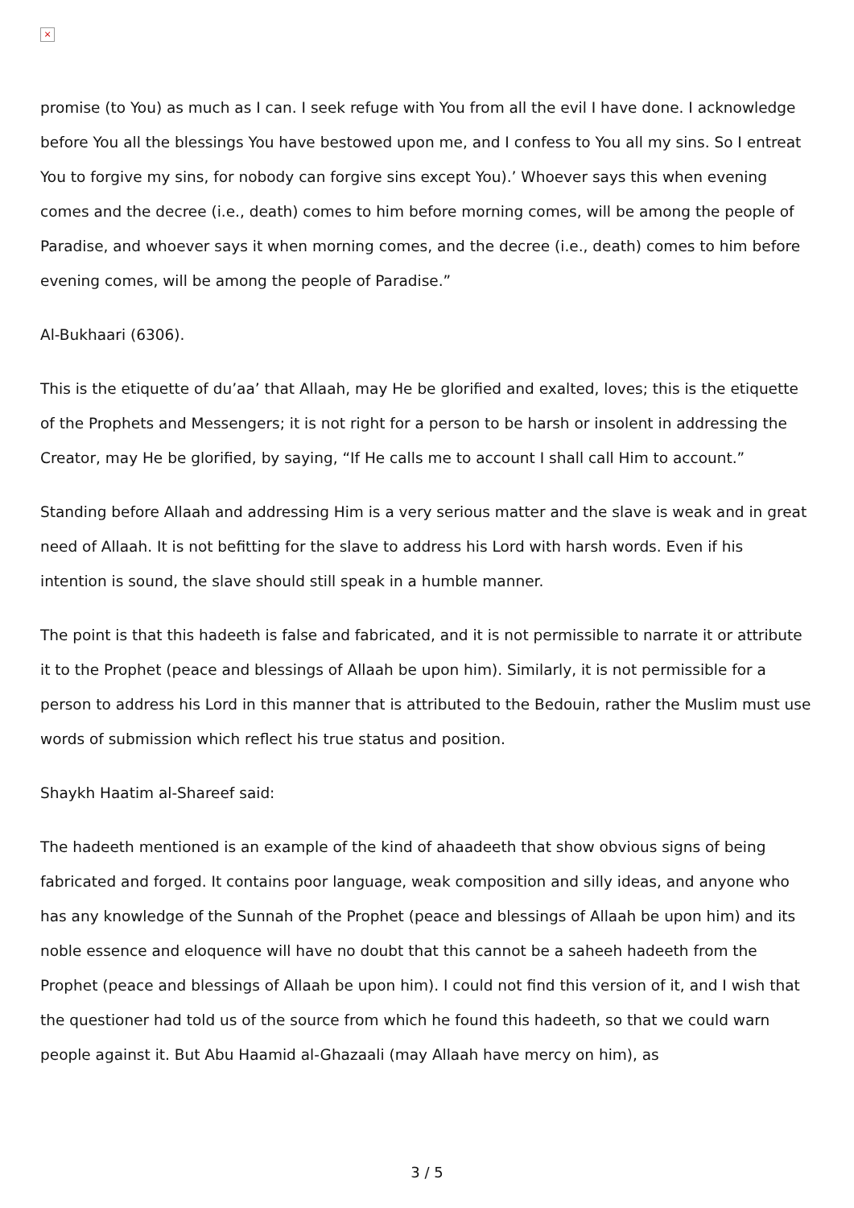×
promise (to You) as much as I can. I seek refuge with You from all the evil I have done. I acknowledge before You all the blessings You have bestowed upon me, and I confess to You all my sins. So I entreat You to forgive my sins, for nobody can forgive sins except You).’ Whoever says this when evening comes and the decree (i.e., death) comes to him before morning comes, will be among the people of Paradise, and whoever says it when morning comes, and the decree (i.e., death) comes to him before evening comes, will be among the people of Paradise.”
Al-Bukhaari (6306).
This is the etiquette of du’aa’ that Allaah, may He be glorified and exalted, loves; this is the etiquette of the Prophets and Messengers; it is not right for a person to be harsh or insolent in addressing the Creator, may He be glorified, by saying, “If He calls me to account I shall call Him to account.”
Standing before Allaah and addressing Him is a very serious matter and the slave is weak and in great need of Allaah. It is not befitting for the slave to address his Lord with harsh words. Even if his intention is sound, the slave should still speak in a humble manner.
The point is that this hadeeth is false and fabricated, and it is not permissible to narrate it or attribute it to the Prophet (peace and blessings of Allaah be upon him). Similarly, it is not permissible for a person to address his Lord in this manner that is attributed to the Bedouin, rather the Muslim must use words of submission which reflect his true status and position.
Shaykh Haatim al-Shareef said:
The hadeeth mentioned is an example of the kind of ahaadeeth that show obvious signs of being fabricated and forged. It contains poor language, weak composition and silly ideas, and anyone who has any knowledge of the Sunnah of the Prophet (peace and blessings of Allaah be upon him) and its noble essence and eloquence will have no doubt that this cannot be a saheeh hadeeth from the Prophet (peace and blessings of Allaah be upon him). I could not find this version of it, and I wish that the questioner had told us of the source from which he found this hadeeth, so that we could warn people against it. But Abu Haamid al-Ghazaali (may Allaah have mercy on him), as
3 / 5